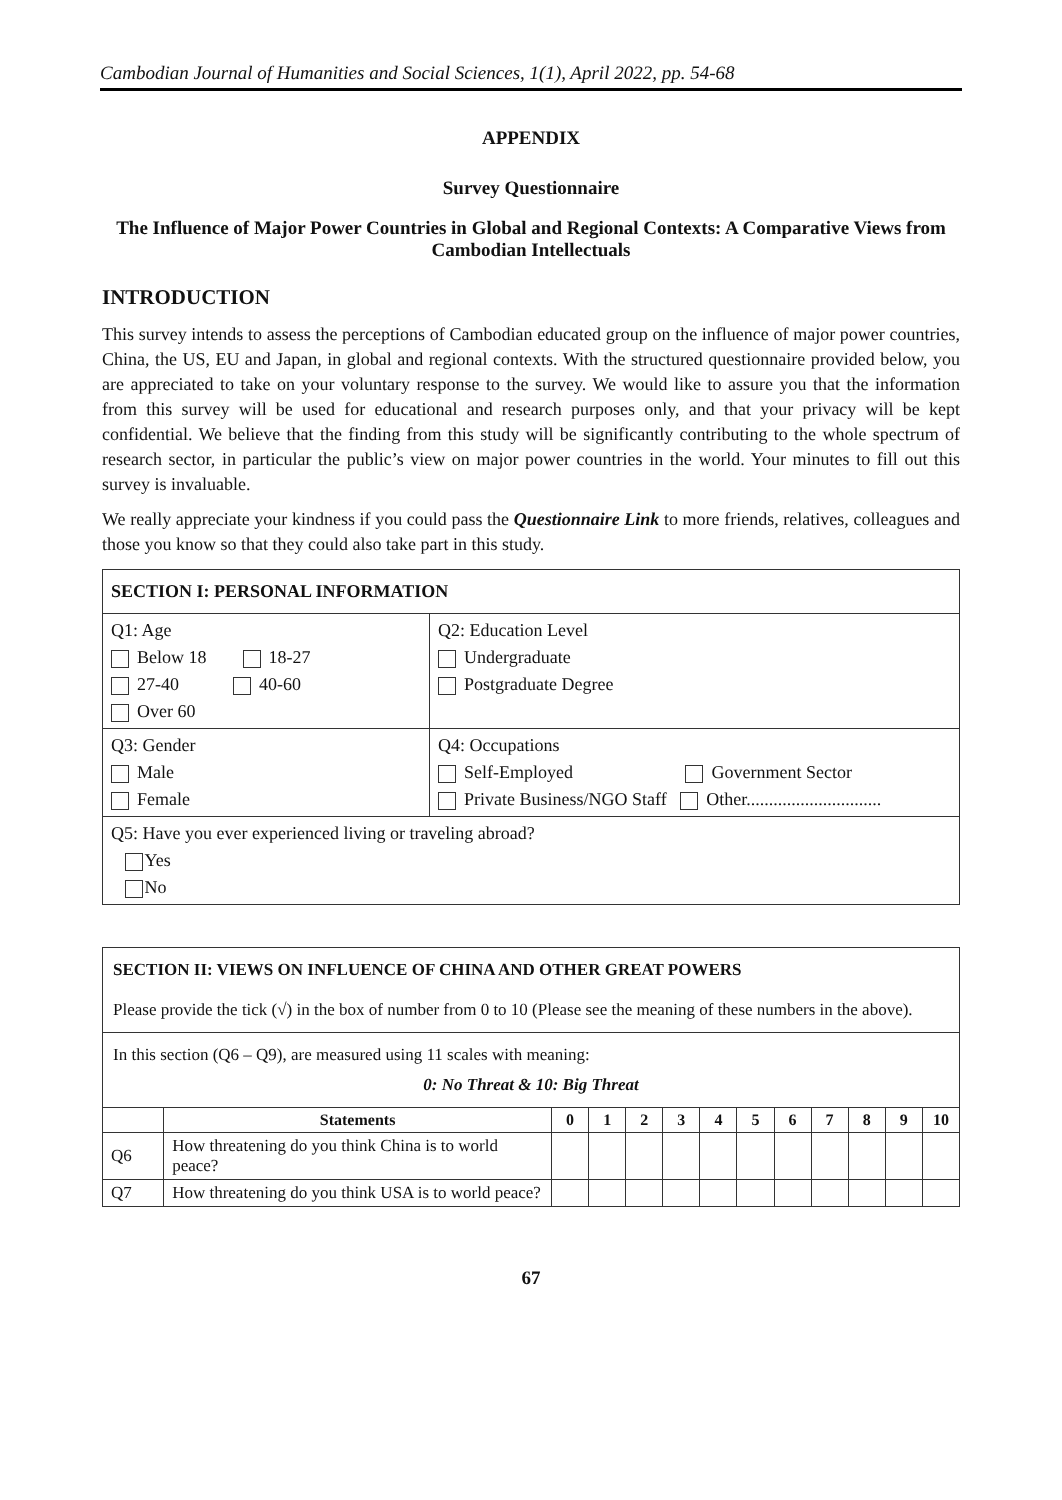Cambodian Journal of Humanities and Social Sciences, 1(1), April 2022, pp. 54-68
APPENDIX
Survey Questionnaire
The Influence of Major Power Countries in Global and Regional Contexts: A Comparative Views from Cambodian Intellectuals
INTRODUCTION
This survey intends to assess the perceptions of Cambodian educated group on the influence of major power countries, China, the US, EU and Japan, in global and regional contexts. With the structured questionnaire provided below, you are appreciated to take on your voluntary response to the survey. We would like to assure you that the information from this survey will be used for educational and research purposes only, and that your privacy will be kept confidential. We believe that the finding from this study will be significantly contributing to the whole spectrum of research sector, in particular the public’s view on major power countries in the world. Your minutes to fill out this survey is invaluable.
We really appreciate your kindness if you could pass the Questionnaire Link to more friends, relatives, colleagues and those you know so that they could also take part in this study.
| SECTION I: PERSONAL INFORMATION | |
| --- | --- |
| Q1: Age Below 18 18-27 27-40 40-60 Over 60 | Q2: Education Level Undergraduate Postgraduate Degree |
| Q3: Gender Male Female | Q4: Occupations Self-Employed Government Sector Private Business/NGO Staff Other.............................. |
| Q5: Have you ever experienced living or traveling abroad? Yes No | |
| SECTION II: VIEWS ON INFLUENCE OF CHINA AND OTHER GREAT POWERS Please provide the tick (√) in the box of number from 0 to 10 (Please see the meaning of these numbers in the above). | | | | | | | | | | | | |
| In this section (Q6 – Q9), are measured using 11 scales with meaning: 0: No Threat & 10: Big Threat | | | | | | | | | | | | |
| | Statements | 0 | 1 | 2 | 3 | 4 | 5 | 6 | 7 | 8 | 9 | 10 |
| Q6 | How threatening do you think China is to world peace? | | | | | | | | | | | |
| Q7 | How threatening do you think USA is to world peace? | | | | | | | | | | | |
67